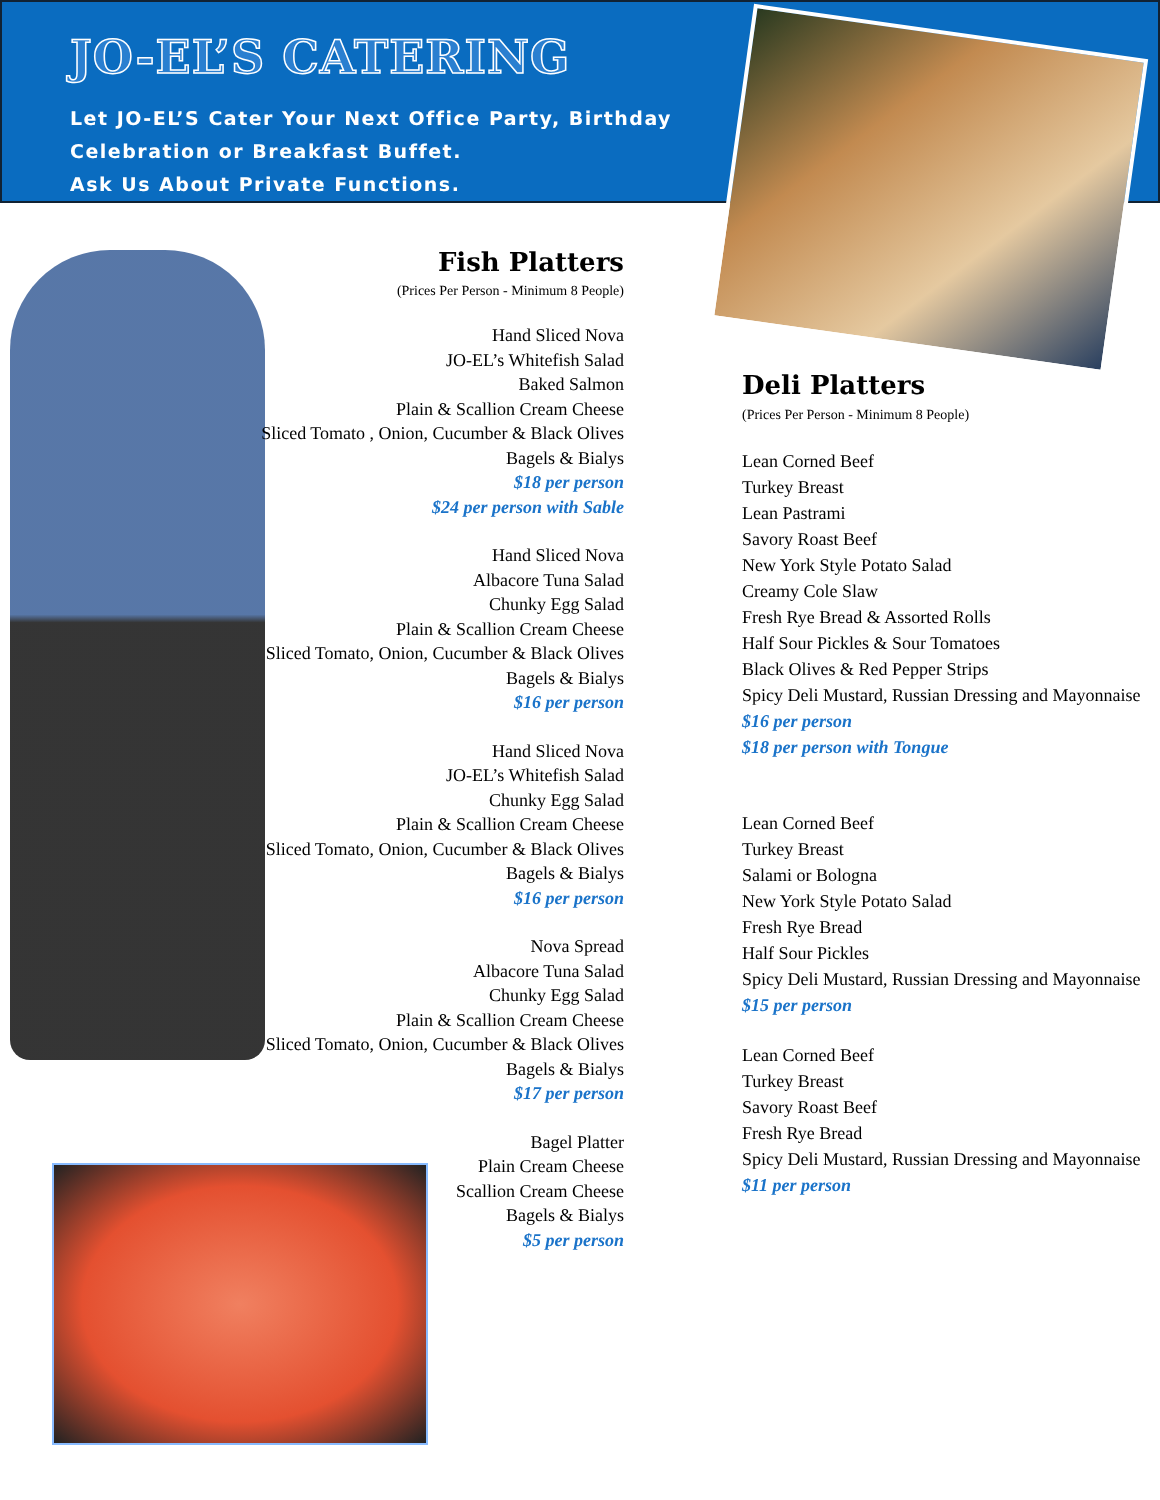JO-EL’S CATERING
Let JO-EL’S Cater Your Next Office Party, Birthday
Celebration or Breakfast Buffet.
Ask Us About Private Functions.
Fish Platters
(Prices Per Person - Minimum 8 People)
Hand Sliced Nova
JO-EL’s Whitefish Salad
Baked Salmon
Plain & Scallion Cream Cheese
Sliced Tomato , Onion, Cucumber & Black Olives
Bagels & Bialys
$18 per person
$24 per person with Sable
Hand Sliced Nova
Albacore Tuna Salad
Chunky Egg Salad
Plain & Scallion Cream Cheese
Sliced Tomato, Onion, Cucumber & Black Olives
Bagels & Bialys
$16 per person
Hand Sliced Nova
JO-EL’s Whitefish Salad
Chunky Egg Salad
Plain & Scallion Cream Cheese
Sliced Tomato, Onion, Cucumber & Black Olives
Bagels & Bialys
$16 per person
Nova Spread
Albacore Tuna Salad
Chunky Egg Salad
Plain & Scallion Cream Cheese
Sliced Tomato, Onion, Cucumber & Black Olives
Bagels & Bialys
$17 per person
Bagel Platter
Plain Cream Cheese
Scallion Cream Cheese
Bagels & Bialys
$5 per person
Deli Platters
(Prices Per Person - Minimum 8 People)
Lean Corned Beef
Turkey Breast
Lean Pastrami
Savory Roast Beef
New York Style Potato Salad
Creamy Cole Slaw
Fresh Rye Bread & Assorted Rolls
Half Sour Pickles & Sour Tomatoes
Black Olives & Red Pepper Strips
Spicy Deli Mustard, Russian Dressing and Mayonnaise
$16 per person
$18 per person with Tongue
Lean Corned Beef
Turkey Breast
Salami or Bologna
New York Style Potato Salad
Fresh Rye Bread
Half Sour Pickles
Spicy Deli Mustard, Russian Dressing and Mayonnaise
$15 per person
Lean Corned Beef
Turkey Breast
Savory Roast Beef
Fresh Rye Bread
Spicy Deli Mustard, Russian Dressing and Mayonnaise
$11 per person